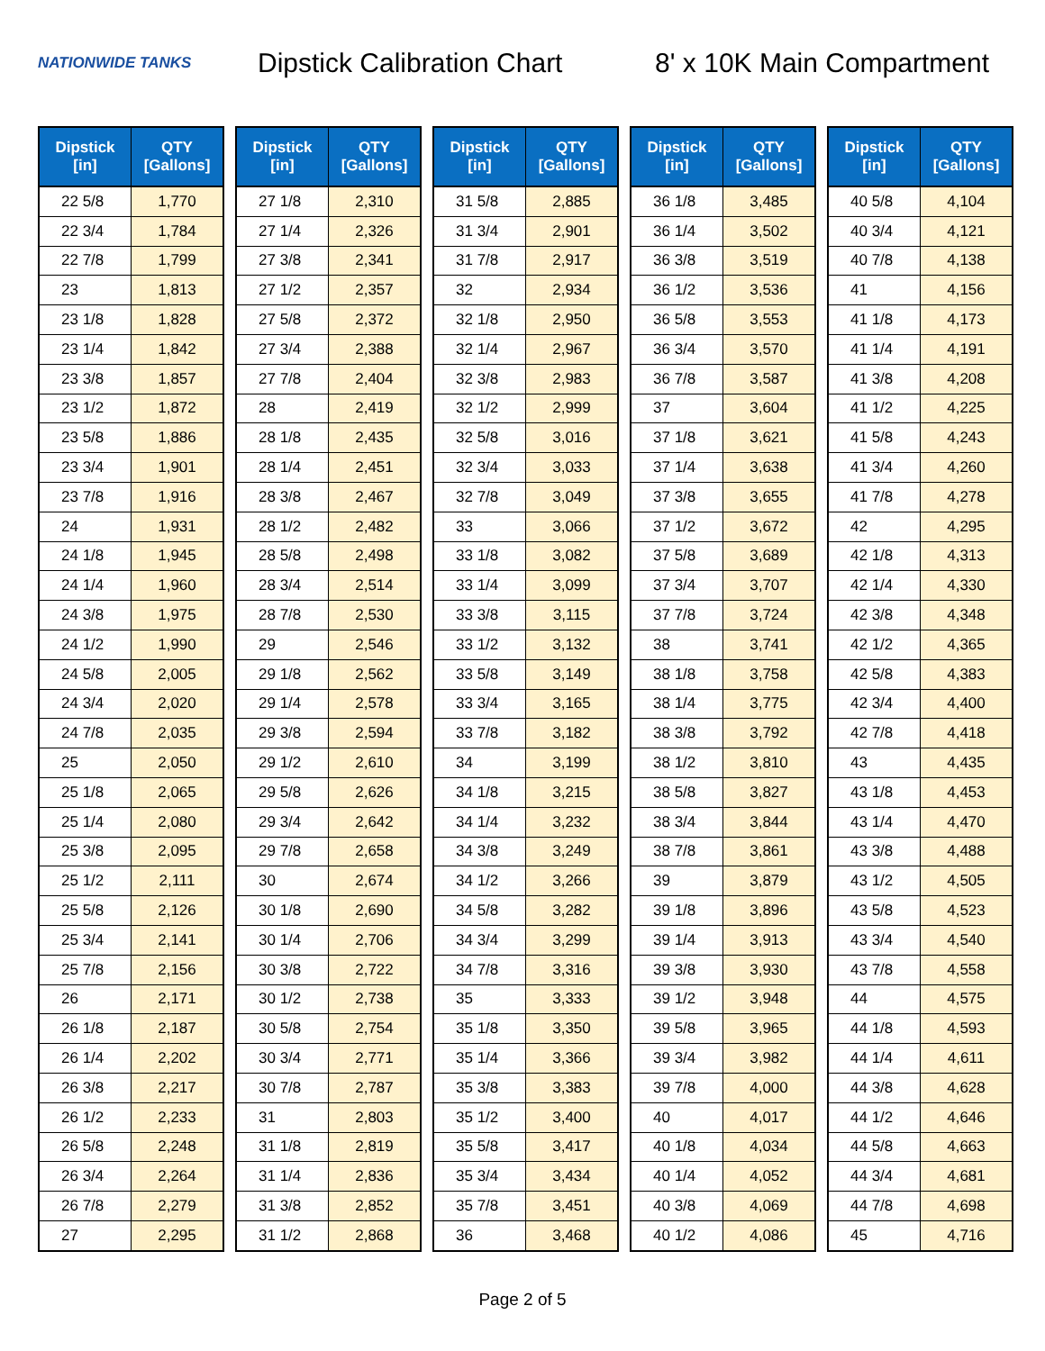NATIONWIDE TANKS
Dipstick Calibration Chart
8' x 10K Main Compartment
| Dipstick [in] | QTY [Gallons] |
| --- | --- |
| 22 5/8 | 1,770 |
| 22 3/4 | 1,784 |
| 22 7/8 | 1,799 |
| 23 | 1,813 |
| 23 1/8 | 1,828 |
| 23 1/4 | 1,842 |
| 23 3/8 | 1,857 |
| 23 1/2 | 1,872 |
| 23 5/8 | 1,886 |
| 23 3/4 | 1,901 |
| 23 7/8 | 1,916 |
| 24 | 1,931 |
| 24 1/8 | 1,945 |
| 24 1/4 | 1,960 |
| 24 3/8 | 1,975 |
| 24 1/2 | 1,990 |
| 24 5/8 | 2,005 |
| 24 3/4 | 2,020 |
| 24 7/8 | 2,035 |
| 25 | 2,050 |
| 25 1/8 | 2,065 |
| 25 1/4 | 2,080 |
| 25 3/8 | 2,095 |
| 25 1/2 | 2,111 |
| 25 5/8 | 2,126 |
| 25 3/4 | 2,141 |
| 25 7/8 | 2,156 |
| 26 | 2,171 |
| 26 1/8 | 2,187 |
| 26 1/4 | 2,202 |
| 26 3/8 | 2,217 |
| 26 1/2 | 2,233 |
| 26 5/8 | 2,248 |
| 26 3/4 | 2,264 |
| 26 7/8 | 2,279 |
| 27 | 2,295 |
| Dipstick [in] | QTY [Gallons] |
| --- | --- |
| 27 1/8 | 2,310 |
| 27 1/4 | 2,326 |
| 27 3/8 | 2,341 |
| 27 1/2 | 2,357 |
| 27 5/8 | 2,372 |
| 27 3/4 | 2,388 |
| 27 7/8 | 2,404 |
| 28 | 2,419 |
| 28 1/8 | 2,435 |
| 28 1/4 | 2,451 |
| 28 3/8 | 2,467 |
| 28 1/2 | 2,482 |
| 28 5/8 | 2,498 |
| 28 3/4 | 2,514 |
| 28 7/8 | 2,530 |
| 29 | 2,546 |
| 29 1/8 | 2,562 |
| 29 1/4 | 2,578 |
| 29 3/8 | 2,594 |
| 29 1/2 | 2,610 |
| 29 5/8 | 2,626 |
| 29 3/4 | 2,642 |
| 29 7/8 | 2,658 |
| 30 | 2,674 |
| 30 1/8 | 2,690 |
| 30 1/4 | 2,706 |
| 30 3/8 | 2,722 |
| 30 1/2 | 2,738 |
| 30 5/8 | 2,754 |
| 30 3/4 | 2,771 |
| 30 7/8 | 2,787 |
| 31 | 2,803 |
| 31 1/8 | 2,819 |
| 31 1/4 | 2,836 |
| 31 3/8 | 2,852 |
| 31 1/2 | 2,868 |
| Dipstick [in] | QTY [Gallons] |
| --- | --- |
| 31 5/8 | 2,885 |
| 31 3/4 | 2,901 |
| 31 7/8 | 2,917 |
| 32 | 2,934 |
| 32 1/8 | 2,950 |
| 32 1/4 | 2,967 |
| 32 3/8 | 2,983 |
| 32 1/2 | 2,999 |
| 32 5/8 | 3,016 |
| 32 3/4 | 3,033 |
| 32 7/8 | 3,049 |
| 33 | 3,066 |
| 33 1/8 | 3,082 |
| 33 1/4 | 3,099 |
| 33 3/8 | 3,115 |
| 33 1/2 | 3,132 |
| 33 5/8 | 3,149 |
| 33 3/4 | 3,165 |
| 33 7/8 | 3,182 |
| 34 | 3,199 |
| 34 1/8 | 3,215 |
| 34 1/4 | 3,232 |
| 34 3/8 | 3,249 |
| 34 1/2 | 3,266 |
| 34 5/8 | 3,282 |
| 34 3/4 | 3,299 |
| 34 7/8 | 3,316 |
| 35 | 3,333 |
| 35 1/8 | 3,350 |
| 35 1/4 | 3,366 |
| 35 3/8 | 3,383 |
| 35 1/2 | 3,400 |
| 35 5/8 | 3,417 |
| 35 3/4 | 3,434 |
| 35 7/8 | 3,451 |
| 36 | 3,468 |
| Dipstick [in] | QTY [Gallons] |
| --- | --- |
| 36 1/8 | 3,485 |
| 36 1/4 | 3,502 |
| 36 3/8 | 3,519 |
| 36 1/2 | 3,536 |
| 36 5/8 | 3,553 |
| 36 3/4 | 3,570 |
| 36 7/8 | 3,587 |
| 37 | 3,604 |
| 37 1/8 | 3,621 |
| 37 1/4 | 3,638 |
| 37 3/8 | 3,655 |
| 37 1/2 | 3,672 |
| 37 5/8 | 3,689 |
| 37 3/4 | 3,707 |
| 37 7/8 | 3,724 |
| 38 | 3,741 |
| 38 1/8 | 3,758 |
| 38 1/4 | 3,775 |
| 38 3/8 | 3,792 |
| 38 1/2 | 3,810 |
| 38 5/8 | 3,827 |
| 38 3/4 | 3,844 |
| 38 7/8 | 3,861 |
| 39 | 3,879 |
| 39 1/8 | 3,896 |
| 39 1/4 | 3,913 |
| 39 3/8 | 3,930 |
| 39 1/2 | 3,948 |
| 39 5/8 | 3,965 |
| 39 3/4 | 3,982 |
| 39 7/8 | 4,000 |
| 40 | 4,017 |
| 40 1/8 | 4,034 |
| 40 1/4 | 4,052 |
| 40 3/8 | 4,069 |
| 40 1/2 | 4,086 |
| Dipstick [in] | QTY [Gallons] |
| --- | --- |
| 40 5/8 | 4,104 |
| 40 3/4 | 4,121 |
| 40 7/8 | 4,138 |
| 41 | 4,156 |
| 41 1/8 | 4,173 |
| 41 1/4 | 4,191 |
| 41 3/8 | 4,208 |
| 41 1/2 | 4,225 |
| 41 5/8 | 4,243 |
| 41 3/4 | 4,260 |
| 41 7/8 | 4,278 |
| 42 | 4,295 |
| 42 1/8 | 4,313 |
| 42 1/4 | 4,330 |
| 42 3/8 | 4,348 |
| 42 1/2 | 4,365 |
| 42 5/8 | 4,383 |
| 42 3/4 | 4,400 |
| 42 7/8 | 4,418 |
| 43 | 4,435 |
| 43 1/8 | 4,453 |
| 43 1/4 | 4,470 |
| 43 3/8 | 4,488 |
| 43 1/2 | 4,505 |
| 43 5/8 | 4,523 |
| 43 3/4 | 4,540 |
| 43 7/8 | 4,558 |
| 44 | 4,575 |
| 44 1/8 | 4,593 |
| 44 1/4 | 4,611 |
| 44 3/8 | 4,628 |
| 44 1/2 | 4,646 |
| 44 5/8 | 4,663 |
| 44 3/4 | 4,681 |
| 44 7/8 | 4,698 |
| 45 | 4,716 |
Page 2 of 5